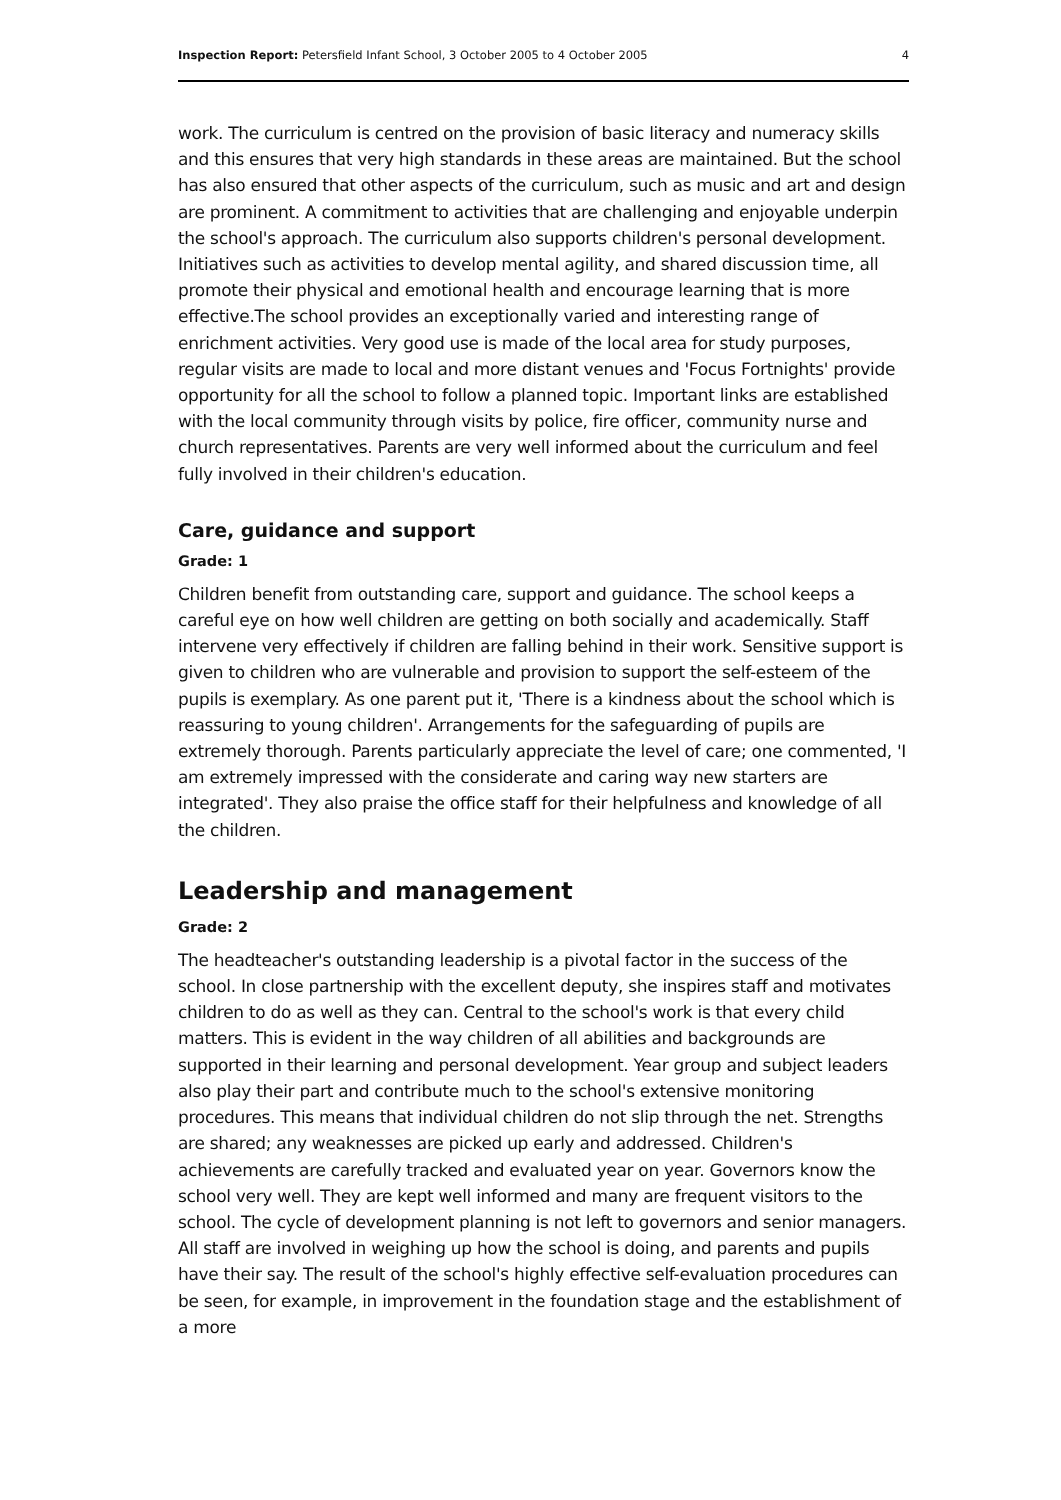Inspection Report: Petersfield Infant School, 3 October 2005 to 4 October 2005 4
work. The curriculum is centred on the provision of basic literacy and numeracy skills and this ensures that very high standards in these areas are maintained. But the school has also ensured that other aspects of the curriculum, such as music and art and design are prominent. A commitment to activities that are challenging and enjoyable underpin the school's approach. The curriculum also supports children's personal development. Initiatives such as activities to develop mental agility, and shared discussion time, all promote their physical and emotional health and encourage learning that is more effective.The school provides an exceptionally varied and interesting range of enrichment activities. Very good use is made of the local area for study purposes, regular visits are made to local and more distant venues and 'Focus Fortnights' provide opportunity for all the school to follow a planned topic. Important links are established with the local community through visits by police, fire officer, community nurse and church representatives. Parents are very well informed about the curriculum and feel fully involved in their children's education.
Care, guidance and support
Grade: 1
Children benefit from outstanding care, support and guidance. The school keeps a careful eye on how well children are getting on both socially and academically. Staff intervene very effectively if children are falling behind in their work. Sensitive support is given to children who are vulnerable and provision to support the self-esteem of the pupils is exemplary. As one parent put it, 'There is a kindness about the school which is reassuring to young children'. Arrangements for the safeguarding of pupils are extremely thorough. Parents particularly appreciate the level of care; one commented, 'I am extremely impressed with the considerate and caring way new starters are integrated'. They also praise the office staff for their helpfulness and knowledge of all the children.
Leadership and management
Grade: 2
The headteacher's outstanding leadership is a pivotal factor in the success of the school. In close partnership with the excellent deputy, she inspires staff and motivates children to do as well as they can. Central to the school's work is that every child matters. This is evident in the way children of all abilities and backgrounds are supported in their learning and personal development. Year group and subject leaders also play their part and contribute much to the school's extensive monitoring procedures. This means that individual children do not slip through the net. Strengths are shared; any weaknesses are picked up early and addressed. Children's achievements are carefully tracked and evaluated year on year. Governors know the school very well. They are kept well informed and many are frequent visitors to the school. The cycle of development planning is not left to governors and senior managers. All staff are involved in weighing up how the school is doing, and parents and pupils have their say. The result of the school's highly effective self-evaluation procedures can be seen, for example, in improvement in the foundation stage and the establishment of a more